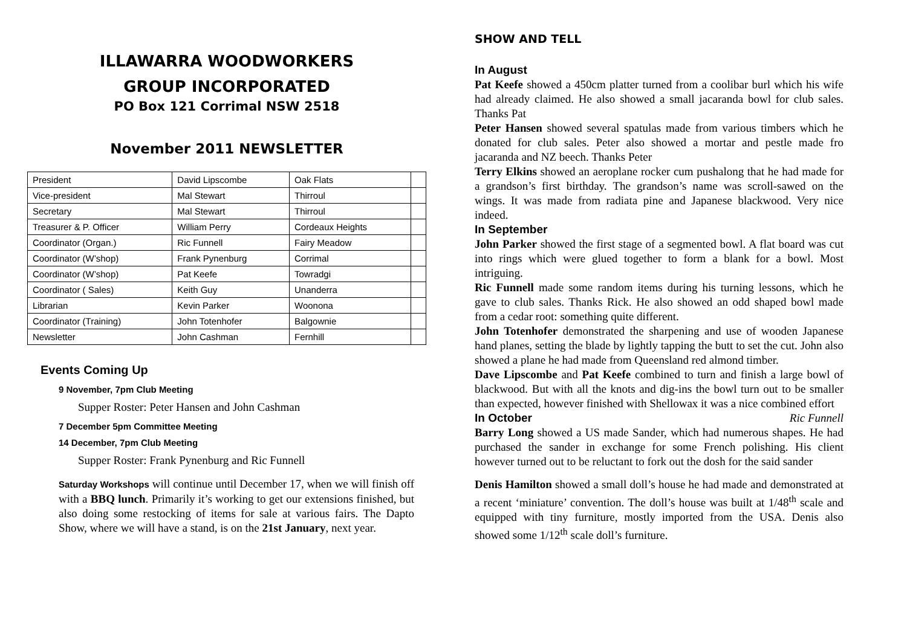ILLAWARRA WOODWORKERS
GROUP INCORPORATED
PO Box 121 Corrimal NSW 2518
November 2011 NEWSLETTER
| President | David Lipscombe | Oak Flats | |
| Vice-president | Mal Stewart | Thirroul | |
| Secretary | Mal Stewart | Thirroul | |
| Treasurer & P. Officer | William Perry | Cordeaux Heights | |
| Coordinator (Organ.) | Ric Funnell | Fairy Meadow | |
| Coordinator (W’shop) | Frank Pynenburg | Corrimal | |
| Coordinator (W’shop) | Pat Keefe | Towradgi | |
| Coordinator ( Sales) | Keith Guy | Unanderra | |
| Librarian | Kevin Parker | Woonona | |
| Coordinator (Training) | John Totenhofer | Balgownie | |
| Newsletter | John Cashman | Fernhill | |
Events Coming Up
9 November, 7pm Club Meeting
Supper Roster: Peter Hansen and John Cashman
7 December 5pm Committee Meeting
14 December, 7pm Club Meeting
Supper Roster: Frank Pynenburg and Ric Funnell
Saturday Workshops will continue until December 17, when we will finish off with a BBQ lunch. Primarily it’s working to get our extensions finished, but also doing some restocking of items for sale at various fairs. The Dapto Show, where we will have a stand, is on the 21st January, next year.
SHOW AND TELL
In August
Pat Keefe showed a 450cm platter turned from a coolibar burl which his wife had already claimed. He also showed a small jacaranda bowl for club sales. Thanks Pat
Peter Hansen showed several spatulas made from various timbers which he donated for club sales. Peter also showed a mortar and pestle made fro jacaranda and NZ beech. Thanks Peter
Terry Elkins showed an aeroplane rocker cum pushalong that he had made for a grandson’s first birthday. The grandson’s name was scroll-sawed on the wings. It was made from radiata pine and Japanese blackwood. Very nice indeed.
In September
John Parker showed the first stage of a segmented bowl. A flat board was cut into rings which were glued together to form a blank for a bowl. Most intriguing.
Ric Funnell made some random items during his turning lessons, which he gave to club sales. Thanks Rick. He also showed an odd shaped bowl made from a cedar root: something quite different.
John Totenhofer demonstrated the sharpening and use of wooden Japanese hand planes, setting the blade by lightly tapping the butt to set the cut. John also showed a plane he had made from Queensland red almond timber.
Dave Lipscombe and Pat Keefe combined to turn and finish a large bowl of blackwood. But with all the knots and dig-ins the bowl turn out to be smaller than expected, however finished with Shellowax it was a nice combined effort Ric Funnell
In October
Barry Long showed a US made Sander, which had numerous shapes. He had purchased the sander in exchange for some French polishing. His client however turned out to be reluctant to fork out the dosh for the said sander
Denis Hamilton showed a small doll’s house he had made and demonstrated at a recent ‘miniature’ convention. The doll’s house was built at 1/48<sup>th</sup> scale and equipped with tiny furniture, mostly imported from the USA. Denis also showed some 1/12<sup>th</sup> scale doll’s furniture.